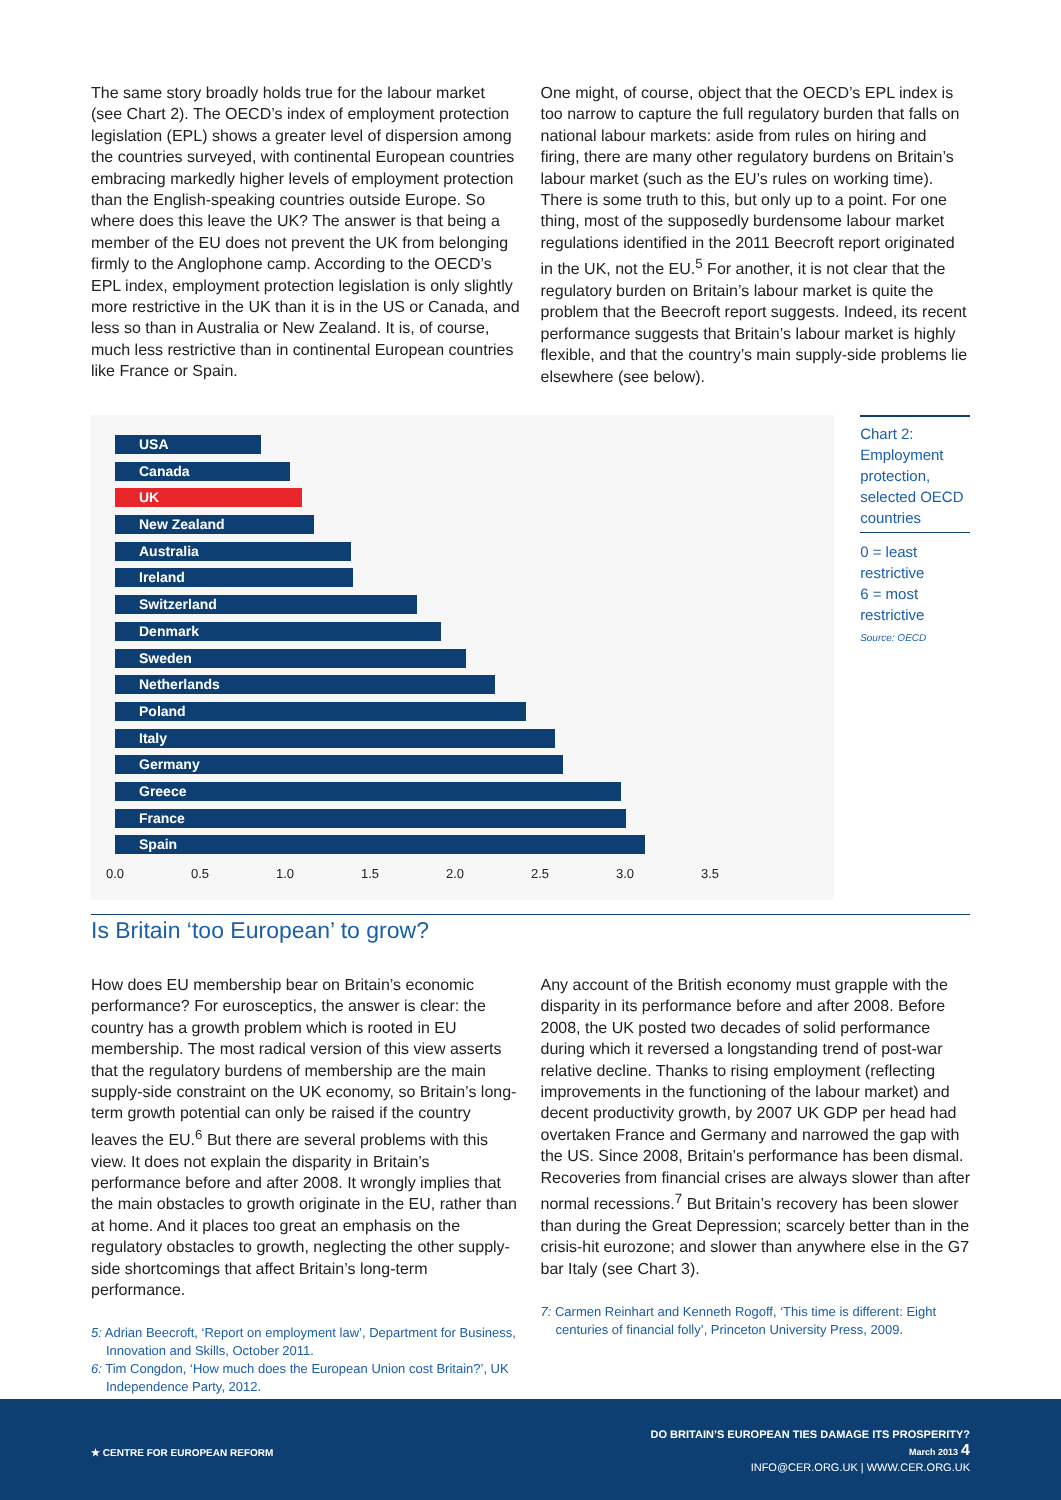The same story broadly holds true for the labour market (see Chart 2). The OECD’s index of employment protection legislation (EPL) shows a greater level of dispersion among the countries surveyed, with continental European countries embracing markedly higher levels of employment protection than the English-speaking countries outside Europe. So where does this leave the UK? The answer is that being a member of the EU does not prevent the UK from belonging firmly to the Anglophone camp. According to the OECD’s EPL index, employment protection legislation is only slightly more restrictive in the UK than it is in the US or Canada, and less so than in Australia or New Zealand. It is, of course, much less restrictive than in continental European countries like France or Spain.
One might, of course, object that the OECD’s EPL index is too narrow to capture the full regulatory burden that falls on national labour markets: aside from rules on hiring and firing, there are many other regulatory burdens on Britain’s labour market (such as the EU’s rules on working time). There is some truth to this, but only up to a point. For one thing, most of the supposedly burdensome labour market regulations identified in the 2011 Beecroft report originated in the UK, not the EU.<sup>5</sup> For another, it is not clear that the regulatory burden on Britain’s labour market is quite the problem that the Beecroft report suggests. Indeed, its recent performance suggests that Britain’s labour market is highly flexible, and that the country’s main supply-side problems lie elsewhere (see below).
USA
Canada
UK
New Zealand
Australia
Ireland
Switzerland
Denmark
Sweden
Netherlands
Poland
Italy
Germany
Greece
France
Spain
0.0 0.5 1.0 1.5 2.0 2.5 3.0 3.5
Chart 2: Employment protection, selected OECD countries
0 = least restrictive
6 = most restrictive
Source: OECD
Is Britain ‘too European’ to grow?
How does EU membership bear on Britain’s economic performance? For eurosceptics, the answer is clear: the country has a growth problem which is rooted in EU membership. The most radical version of this view asserts that the regulatory burdens of membership are the main supply-side constraint on the UK economy, so Britain’s long-term growth potential can only be raised if the country leaves the EU.<sup>6</sup> But there are several problems with this view. It does not explain the disparity in Britain’s performance before and after 2008. It wrongly implies that the main obstacles to growth originate in the EU, rather than at home. And it places too great an emphasis on the regulatory obstacles to growth, neglecting the other supply-side shortcomings that affect Britain’s long-term performance.
5: Adrian Beecroft, ‘Report on employment law’, Department for Business, Innovation and Skills, October 2011.
6: Tim Congdon, ‘How much does the European Union cost Britain?’, UK Independence Party, 2012.
Any account of the British economy must grapple with the disparity in its performance before and after 2008. Before 2008, the UK posted two decades of solid performance during which it reversed a longstanding trend of post-war relative decline. Thanks to rising employment (reflecting improvements in the functioning of the labour market) and decent productivity growth, by 2007 UK GDP per head had overtaken France and Germany and narrowed the gap with the US. Since 2008, Britain’s performance has been dismal. Recoveries from financial crises are always slower than after normal recessions.<sup>7</sup> But Britain’s recovery has been slower than during the Great Depression; scarcely better than in the crisis-hit eurozone; and slower than anywhere else in the G7 bar Italy (see Chart 3).
7: Carmen Reinhart and Kenneth Rogoff, ‘This time is different: Eight centuries of financial folly’, Princeton University Press, 2009.
★ CENTRE FOR EUROPEAN REFORM
DO BRITAIN’S EUROPEAN TIES DAMAGE ITS PROSPERITY?
March 2013 4
INFO@CER.ORG.UK | WWW.CER.ORG.UK